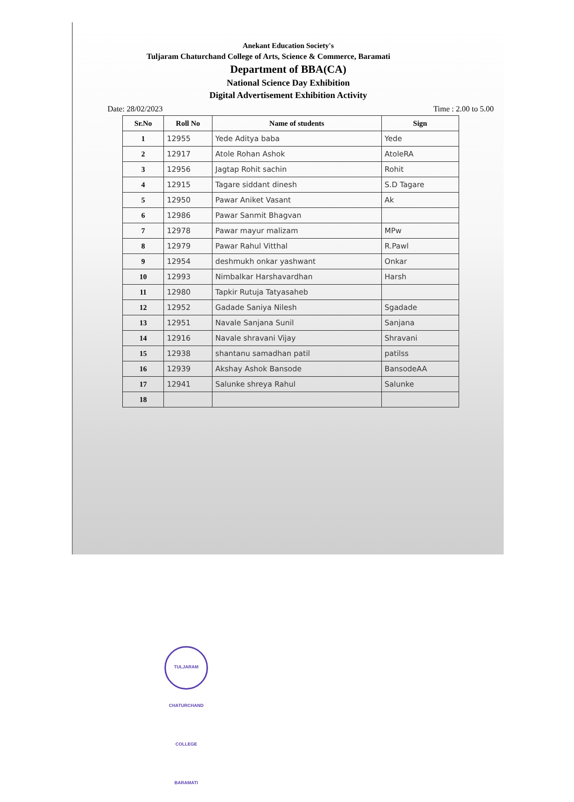Anekant Education Society's
Tuljaram Chaturchand College of Arts, Science & Commerce, Baramati
Department of BBA(CA)
National Science Day Exhibition
Digital Advertisement Exhibition Activity
Date: 28/02/2023 Time : 2.00 to 5.00
| Sr.No | Roll No | Name of students | Sign |
| --- | --- | --- | --- |
| 1 | 12955 | Yede Aditya baba | Yede |
| 2 | 12917 | Atole Rohan Ashok | AtoleRA |
| 3 | 12956 | Jagtap Rohit sachin | Rohit |
| 4 | 12915 | Tagare siddant dinesh | S.D Tagare |
| 5 | 12950 | Pawar Aniket Vasant | Ak |
| 6 | 12986 | Pawar Sanmit Bhagvan | |
| 7 | 12978 | Pawar mayur malizam | MPw |
| 8 | 12979 | Pawar Rahul Vitthal | R.Pawl |
| 9 | 12954 | deshmukh onkar yashwant | Onkar |
| 10 | 12993 | Nimbalkar Harshavardhan | Harsh |
| 11 | 12980 | Tapkir Rutuja Tatyasaheb | |
| 12 | 12952 | Gadade Saniya Nilesh | Sgadade |
| 13 | 12951 | Navale Sanjana Sunil | Sanjana |
| 14 | 12916 | Navale shravani Vijay | Shravani |
| 15 | 12938 | shantanu samadhan patil | patilss |
| 16 | 12939 | Akshay Ashok Bansode | BansodeAA |
| 17 | 12941 | Salunke shreya Rahul | Salunke |
| 18 | | | |
TULJARAM CHATURCHAND COLLEGE BARAMATI